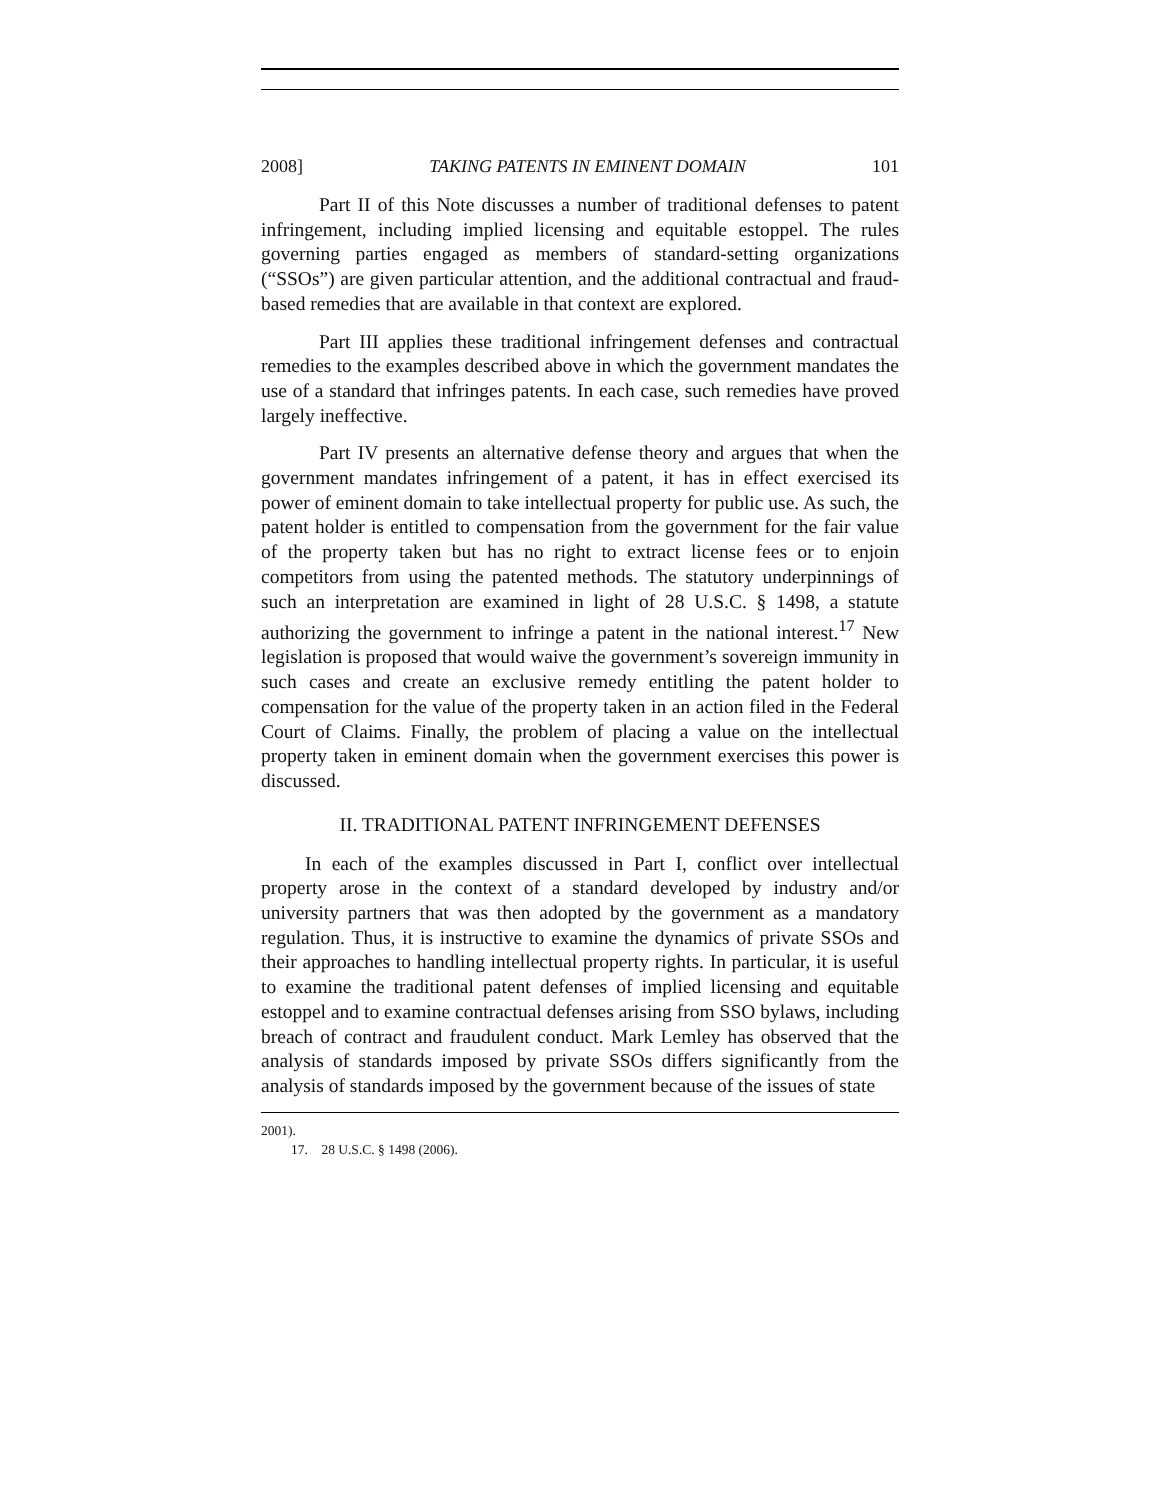2008] TAKING PATENTS IN EMINENT DOMAIN 101
Part II of this Note discusses a number of traditional defenses to patent infringement, including implied licensing and equitable estoppel. The rules governing parties engaged as members of standard-setting organizations (“SSOs”) are given particular attention, and the additional contractual and fraud-based remedies that are available in that context are explored.
Part III applies these traditional infringement defenses and contractual remedies to the examples described above in which the government mandates the use of a standard that infringes patents. In each case, such remedies have proved largely ineffective.
Part IV presents an alternative defense theory and argues that when the government mandates infringement of a patent, it has in effect exercised its power of eminent domain to take intellectual property for public use. As such, the patent holder is entitled to compensation from the government for the fair value of the property taken but has no right to extract license fees or to enjoin competitors from using the patented methods. The statutory underpinnings of such an interpretation are examined in light of 28 U.S.C. § 1498, a statute authorizing the government to infringe a patent in the national interest.<sup>17</sup> New legislation is proposed that would waive the government’s sovereign immunity in such cases and create an exclusive remedy entitling the patent holder to compensation for the value of the property taken in an action filed in the Federal Court of Claims. Finally, the problem of placing a value on the intellectual property taken in eminent domain when the government exercises this power is discussed.
II. TRADITIONAL PATENT INFRINGEMENT DEFENSES
In each of the examples discussed in Part I, conflict over intellectual property arose in the context of a standard developed by industry and/or university partners that was then adopted by the government as a mandatory regulation. Thus, it is instructive to examine the dynamics of private SSOs and their approaches to handling intellectual property rights. In particular, it is useful to examine the traditional patent defenses of implied licensing and equitable estoppel and to examine contractual defenses arising from SSO bylaws, including breach of contract and fraudulent conduct. Mark Lemley has observed that the analysis of standards imposed by private SSOs differs significantly from the analysis of standards imposed by the government because of the issues of state
2001).
17. 28 U.S.C. § 1498 (2006).